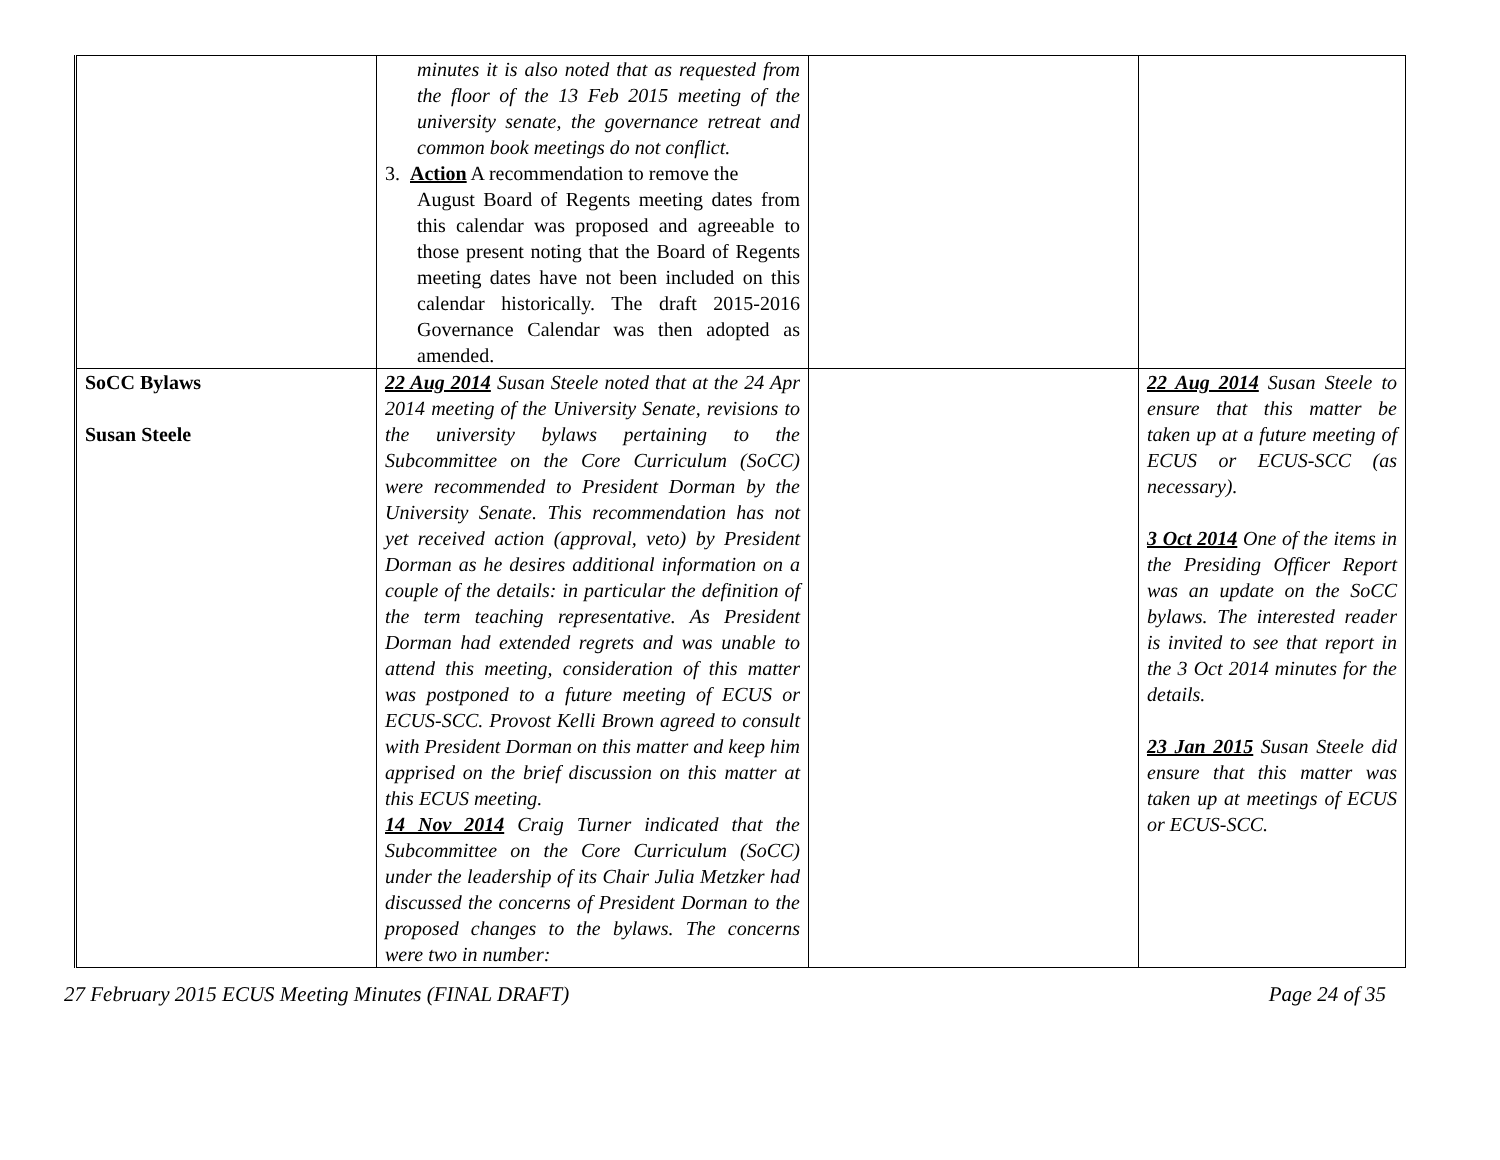| | minutes it is also noted that as requested from the floor of the 13 Feb 2015 meeting of the university senate, the governance retreat and common book meetings do not conflict. 3. Action A recommendation to remove the August Board of Regents meeting dates from this calendar was proposed and agreeable to those present noting that the Board of Regents meeting dates have not been included on this calendar historically. The draft 2015-2016 Governance Calendar was then adopted as amended. | | |
| SoCC Bylaws Susan Steele | 22 Aug 2014 Susan Steele noted that at the 24 Apr 2014 meeting of the University Senate, revisions to the university bylaws pertaining to the Subcommittee on the Core Curriculum (SoCC) were recommended to President Dorman by the University Senate. This recommendation has not yet received action (approval, veto) by President Dorman as he desires additional information on a couple of the details: in particular the definition of the term teaching representative. As President Dorman had extended regrets and was unable to attend this meeting, consideration of this matter was postponed to a future meeting of ECUS or ECUS-SCC. Provost Kelli Brown agreed to consult with President Dorman on this matter and keep him apprised on the brief discussion on this matter at this ECUS meeting. 14 Nov 2014 Craig Turner indicated that the Subcommittee on the Core Curriculum (SoCC) under the leadership of its Chair Julia Metzker had discussed the concerns of President Dorman to the proposed changes to the bylaws. The concerns were two in number: | | 22 Aug 2014 Susan Steele to ensure that this matter be taken up at a future meeting of ECUS or ECUS-SCC (as necessary). 3 Oct 2014 One of the items in the Presiding Officer Report was an update on the SoCC bylaws. The interested reader is invited to see that report in the 3 Oct 2014 minutes for the details. 23 Jan 2015 Susan Steele did ensure that this matter was taken up at meetings of ECUS or ECUS-SCC. |
27 February 2015 ECUS Meeting Minutes (FINAL DRAFT) Page 24 of 35